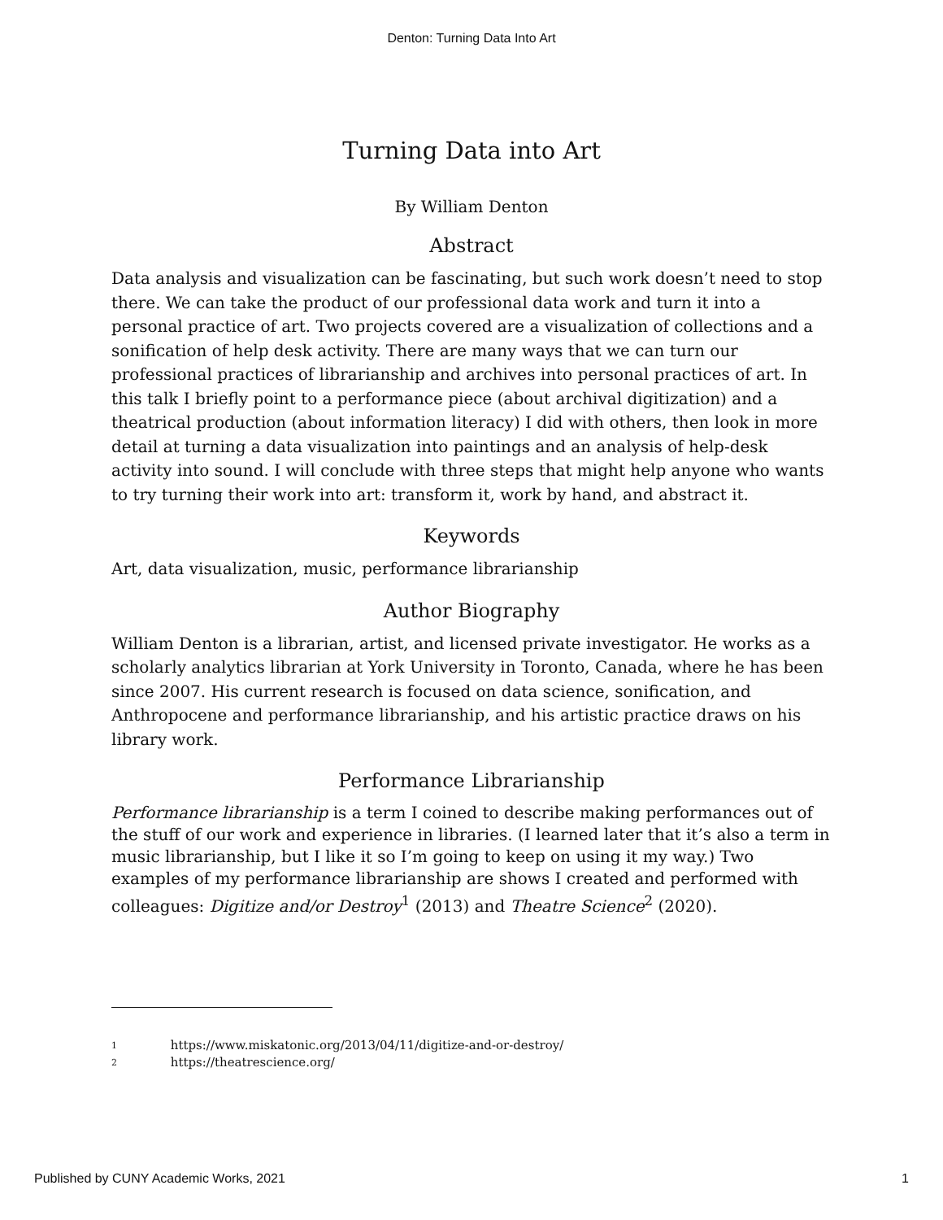Denton: Turning Data Into Art
Turning Data into Art
By William Denton
Abstract
Data analysis and visualization can be fascinating, but such work doesn’t need to stop there. We can take the product of our professional data work and turn it into a personal practice of art. Two projects covered are a visualization of collections and a sonification of help desk activity. There are many ways that we can turn our professional practices of librarianship and archives into personal practices of art. In this talk I briefly point to a performance piece (about archival digitization) and a theatrical production (about information literacy) I did with others, then look in more detail at turning a data visualization into paintings and an analysis of help-desk activity into sound. I will conclude with three steps that might help anyone who wants to try turning their work into art: transform it, work by hand, and abstract it.
Keywords
Art, data visualization, music, performance librarianship
Author Biography
William Denton is a librarian, artist, and licensed private investigator. He works as a scholarly analytics librarian at York University in Toronto, Canada, where he has been since 2007. His current research is focused on data science, sonification, and Anthropocene and performance librarianship, and his artistic practice draws on his library work.
Performance Librarianship
Performance librarianship is a term I coined to describe making performances out of the stuff of our work and experience in libraries. (I learned later that it’s also a term in music librarianship, but I like it so I’m going to keep on using it my way.) Two examples of my performance librarianship are shows I created and performed with colleagues: Digitize and/or Destroy<sup>1</sup> (2013) and Theatre Science<sup>2</sup> (2020).
1 https://www.miskatonic.org/2013/04/11/digitize-and-or-destroy/
2 https://theatrescience.org/
Published by CUNY Academic Works, 2021 1